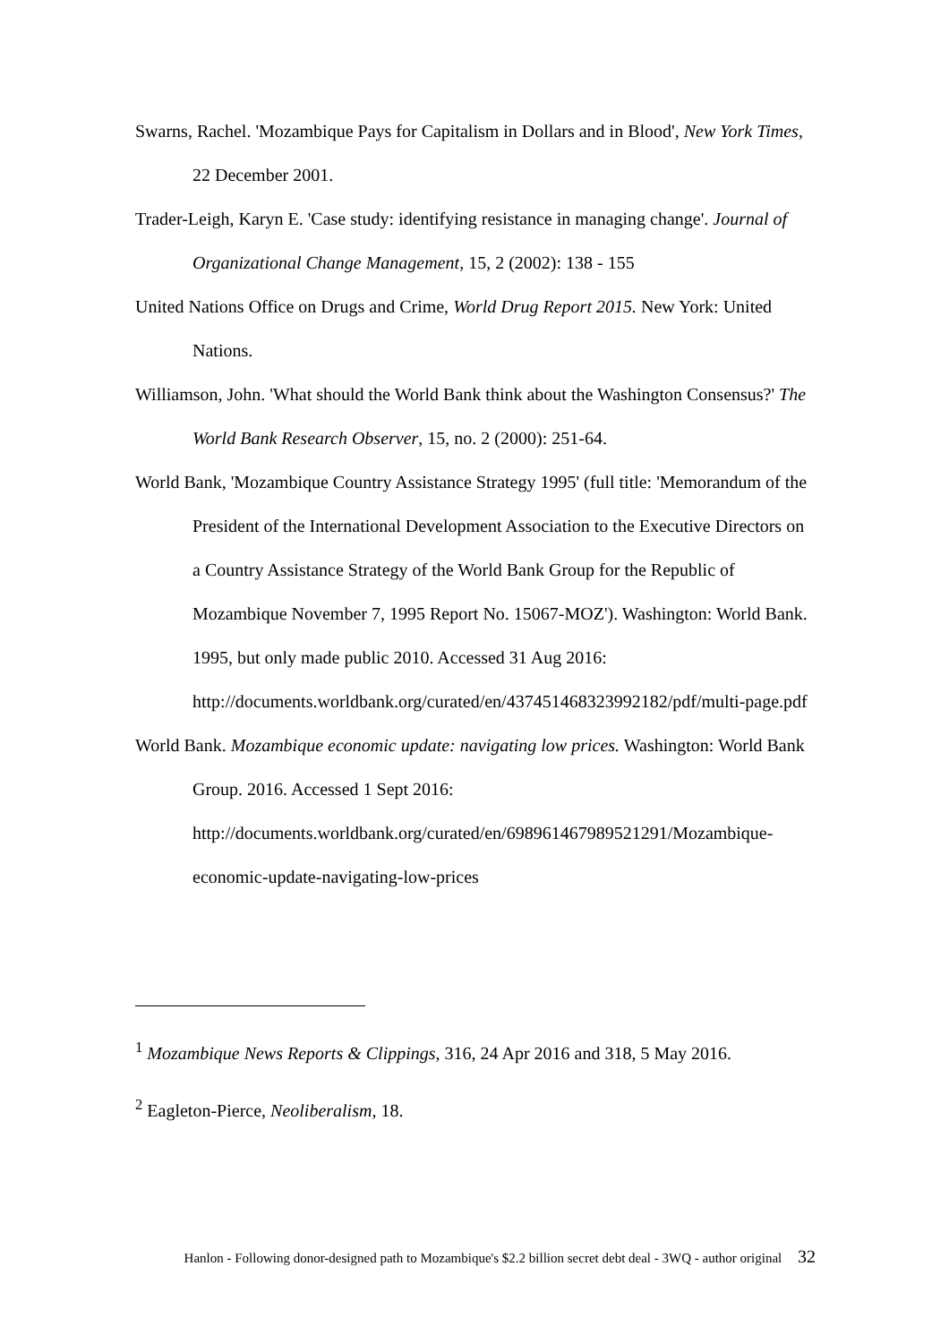Swarns, Rachel. 'Mozambique Pays for Capitalism in Dollars and in Blood', New York Times, 22 December 2001.
Trader-Leigh, Karyn E. 'Case study: identifying resistance in managing change'. Journal of Organizational Change Management, 15, 2 (2002): 138 - 155
United Nations Office on Drugs and Crime, World Drug Report 2015. New York: United Nations.
Williamson, John. 'What should the World Bank think about the Washington Consensus?' The World Bank Research Observer, 15, no. 2 (2000): 251-64.
World Bank, 'Mozambique Country Assistance Strategy 1995' (full title: 'Memorandum of the President of the International Development Association to the Executive Directors on a Country Assistance Strategy of the World Bank Group for the Republic of Mozambique November 7, 1995 Report No. 15067-MOZ'). Washington: World Bank. 1995, but only made public 2010. Accessed 31 Aug 2016:
http://documents.worldbank.org/curated/en/437451468323992182/pdf/multi-page.pdf
World Bank. Mozambique economic update: navigating low prices. Washington: World Bank Group. 2016. Accessed 1 Sept 2016:
http://documents.worldbank.org/curated/en/698961467989521291/Mozambique-economic-update-navigating-low-prices
<sup>1</sup> Mozambique News Reports & Clippings, 316, 24 Apr 2016 and 318, 5 May 2016.
<sup>2</sup> Eagleton-Pierce, Neoliberalism, 18.
Hanlon - Following donor-designed path to Mozambique's $2.2 billion secret debt deal - 3WQ - author original 32